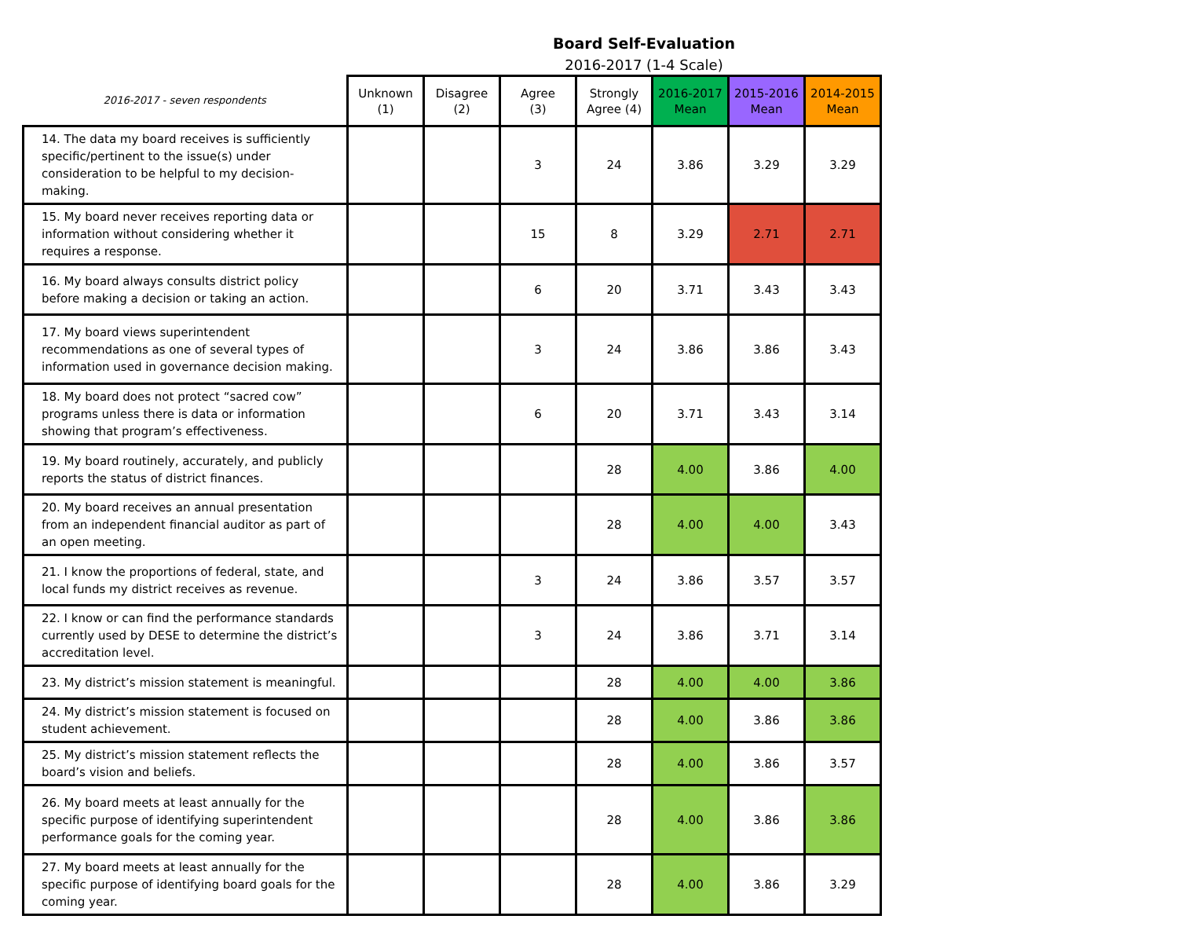Board Self-Evaluation
2016-2017 (1-4 Scale)
| 2016-2017 - seven respondents | Unknown (1) | Disagree (2) | Agree (3) | Strongly Agree (4) | 2016-2017 Mean | 2015-2016 Mean | 2014-2015 Mean |
| --- | --- | --- | --- | --- | --- | --- | --- |
| 14. The data my board receives is sufficiently specific/pertinent to the issue(s) under consideration to be helpful to my decision-making. | | | 3 | 24 | 3.86 | 3.29 | 3.29 |
| 15. My board never receives reporting data or information without considering whether it requires a response. | | | 15 | 8 | 3.29 | 2.71 | 2.71 |
| 16. My board always consults district policy before making a decision or taking an action. | | | 6 | 20 | 3.71 | 3.43 | 3.43 |
| 17. My board views superintendent recommendations as one of several types of information used in governance decision making. | | | 3 | 24 | 3.86 | 3.86 | 3.43 |
| 18. My board does not protect “sacred cow” programs unless there is data or information showing that program’s effectiveness. | | | 6 | 20 | 3.71 | 3.43 | 3.14 |
| 19. My board routinely, accurately, and publicly reports the status of district finances. | | | | 28 | 4.00 | 3.86 | 4.00 |
| 20. My board receives an annual presentation from an independent financial auditor as part of an open meeting. | | | | 28 | 4.00 | 4.00 | 3.43 |
| 21. I know the proportions of federal, state, and local funds my district receives as revenue. | | | 3 | 24 | 3.86 | 3.57 | 3.57 |
| 22. I know or can find the performance standards currently used by DESE to determine the district’s accreditation level. | | | 3 | 24 | 3.86 | 3.71 | 3.14 |
| 23. My district’s mission statement is meaningful. | | | | 28 | 4.00 | 4.00 | 3.86 |
| 24. My district’s mission statement is focused on student achievement. | | | | 28 | 4.00 | 3.86 | 3.86 |
| 25. My district’s mission statement reflects the board’s vision and beliefs. | | | | 28 | 4.00 | 3.86 | 3.57 |
| 26. My board meets at least annually for the specific purpose of identifying superintendent performance goals for the coming year. | | | | 28 | 4.00 | 3.86 | 3.86 |
| 27. My board meets at least annually for the specific purpose of identifying board goals for the coming year. | | | | 28 | 4.00 | 3.86 | 3.29 |